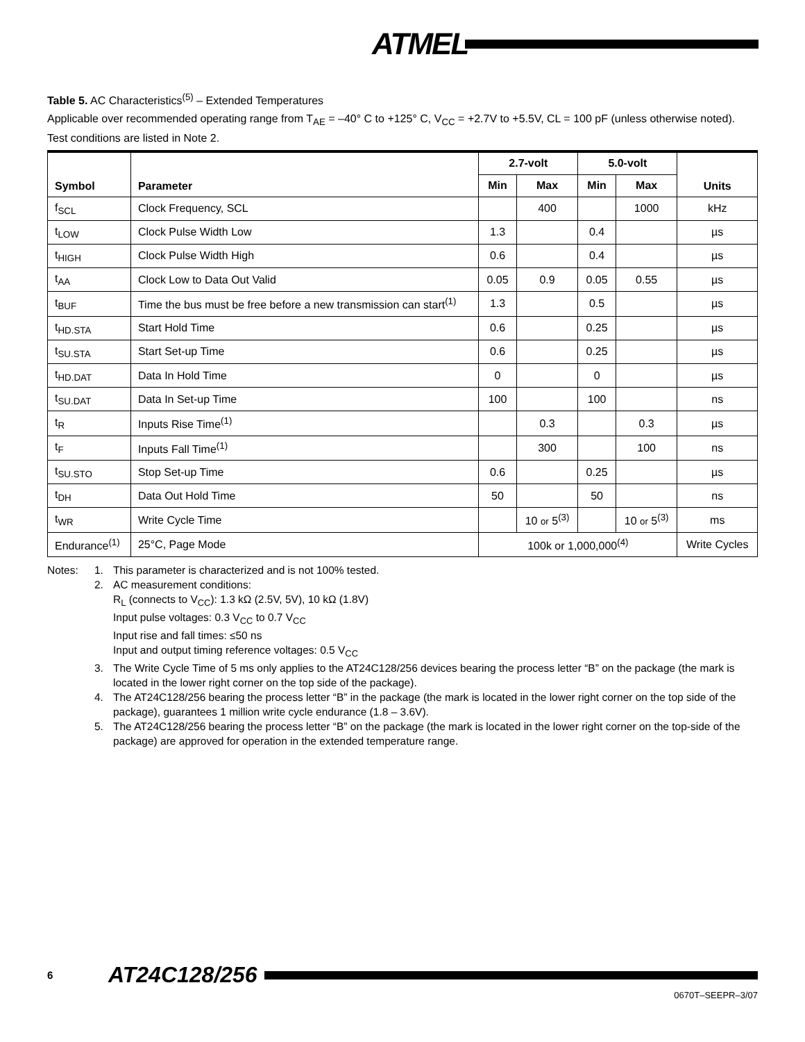ATMEL
Table 5. AC Characteristics<sup>(5)</sup> – Extended Temperatures
Applicable over recommended operating range from T<sub>AE</sub> = –40° C to +125° C, V<sub>CC</sub> = +2.7V to +5.5V, CL = 100 pF (unless otherwise noted). Test conditions are listed in Note 2.
| Symbol | Parameter | 2.7-volt | | 5.0-volt | | Units |
| --- | --- | --- | --- | --- | --- | --- |
| | | Min | Max | Min | Max | |
| f<sub>SCL</sub> | Clock Frequency, SCL | | 400 | | 1000 | kHz |
| t<sub>LOW</sub> | Clock Pulse Width Low | 1.3 | | 0.4 | | µs |
| t<sub>HIGH</sub> | Clock Pulse Width High | 0.6 | | 0.4 | | µs |
| t<sub>AA</sub> | Clock Low to Data Out Valid | 0.05 | 0.9 | 0.05 | 0.55 | µs |
| t<sub>BUF</sub> | Time the bus must be free before a new transmission can start<sup>(1)</sup> | 1.3 | | 0.5 | | µs |
| t<sub>HD.STA</sub> | Start Hold Time | 0.6 | | 0.25 | | µs |
| t<sub>SU.STA</sub> | Start Set-up Time | 0.6 | | 0.25 | | µs |
| t<sub>HD.DAT</sub> | Data In Hold Time | 0 | | 0 | | µs |
| t<sub>SU.DAT</sub> | Data In Set-up Time | 100 | | 100 | | ns |
| t<sub>R</sub> | Inputs Rise Time<sup>(1)</sup> | | 0.3 | | 0.3 | µs |
| t<sub>F</sub> | Inputs Fall Time<sup>(1)</sup> | | 300 | | 100 | ns |
| t<sub>SU.STO</sub> | Stop Set-up Time | 0.6 | | 0.25 | | µs |
| t<sub>DH</sub> | Data Out Hold Time | 50 | | 50 | | ns |
| t<sub>WR</sub> | Write Cycle Time | | 10 or 5<sup>(3)</sup> | | 10 or 5<sup>(3)</sup> | ms |
| Endurance<sup>(1)</sup> | 25°C, Page Mode | 100k or 1,000,000<sup>(4)</sup> | | | | Write Cycles |
Notes: 1. This parameter is characterized and is not 100% tested.
2. AC measurement conditions:
R<sub>L</sub> (connects to V<sub>CC</sub>): 1.3 kΩ (2.5V, 5V), 10 kΩ (1.8V)
Input pulse voltages: 0.3 V<sub>CC</sub> to 0.7 V<sub>CC</sub>
Input rise and fall times: ≤50 ns
Input and output timing reference voltages: 0.5 V<sub>CC</sub>
3. The Write Cycle Time of 5 ms only applies to the AT24C128/256 devices bearing the process letter “B” on the package (the mark is located in the lower right corner on the top side of the package).
4. The AT24C128/256 bearing the process letter “B” in the package (the mark is located in the lower right corner on the top side of the package), guarantees 1 million write cycle endurance (1.8 – 3.6V).
5. The AT24C128/256 bearing the process letter “B” on the package (the mark is located in the lower right corner on the top-side of the package) are approved for operation in the extended temperature range.
6 AT24C128/256
0670T–SEEPR–3/07